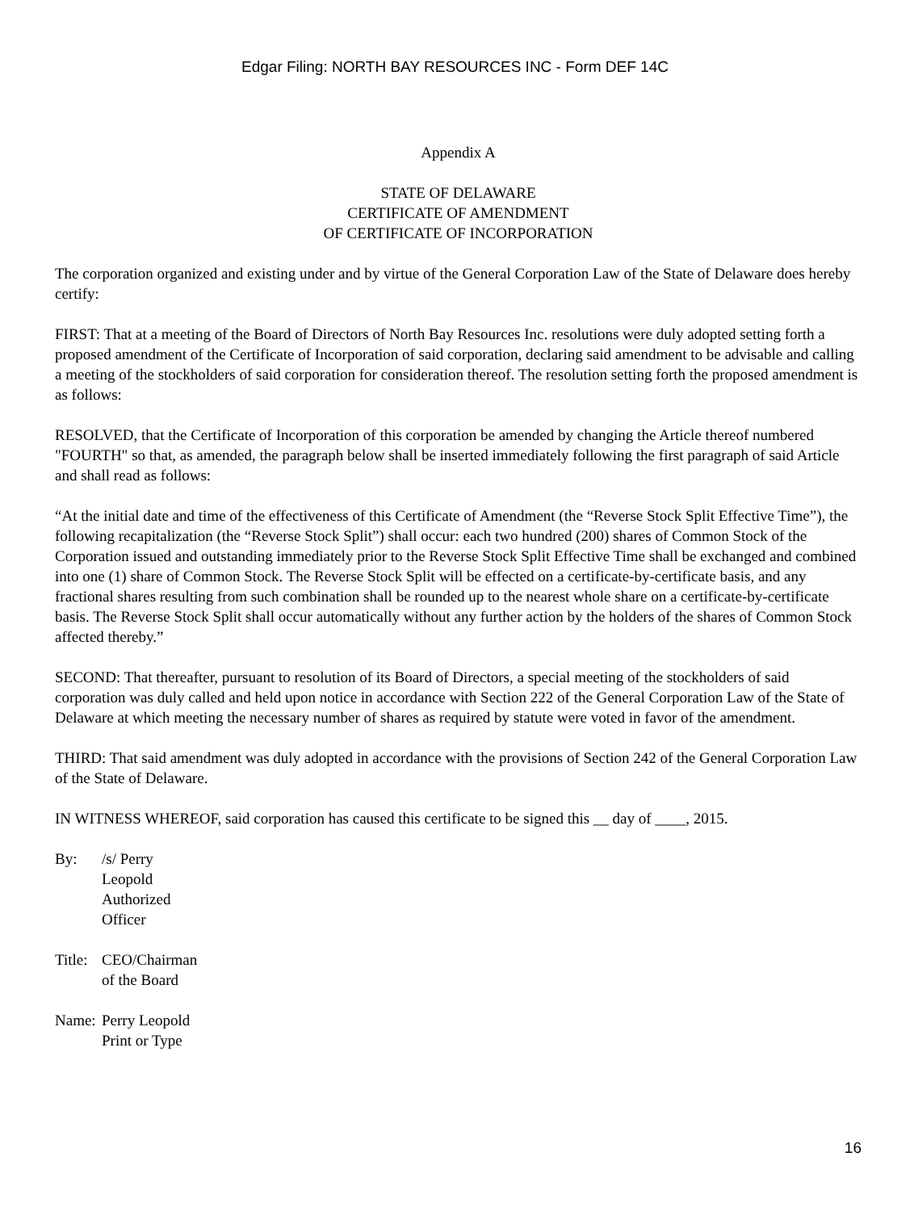Edgar Filing: NORTH BAY RESOURCES INC - Form DEF 14C
Appendix A
STATE OF DELAWARE
CERTIFICATE OF AMENDMENT
OF CERTIFICATE OF INCORPORATION
The corporation organized and existing under and by virtue of the General Corporation Law of the State of Delaware does hereby certify:
FIRST: That at a meeting of the Board of Directors of North Bay Resources Inc. resolutions were duly adopted setting forth a proposed amendment of the Certificate of Incorporation of said corporation, declaring said amendment to be advisable and calling a meeting of the stockholders of said corporation for consideration thereof. The resolution setting forth the proposed amendment is as follows:
RESOLVED, that the Certificate of Incorporation of this corporation be amended by changing the Article thereof numbered "FOURTH" so that, as amended, the paragraph below shall be inserted immediately following the first paragraph of said Article and shall read as follows:
“At the initial date and time of the effectiveness of this Certificate of Amendment (the “Reverse Stock Split Effective Time”), the following recapitalization (the “Reverse Stock Split”) shall occur: each two hundred (200) shares of Common Stock of the Corporation issued and outstanding immediately prior to the Reverse Stock Split Effective Time shall be exchanged and combined into one (1) share of Common Stock. The Reverse Stock Split will be effected on a certificate-by-certificate basis, and any fractional shares resulting from such combination shall be rounded up to the nearest whole share on a certificate-by-certificate basis. The Reverse Stock Split shall occur automatically without any further action by the holders of the shares of Common Stock affected thereby.”
SECOND: That thereafter, pursuant to resolution of its Board of Directors, a special meeting of the stockholders of said corporation was duly called and held upon notice in accordance with Section 222 of the General Corporation Law of the State of Delaware at which meeting the necessary number of shares as required by statute were voted in favor of the amendment.
THIRD: That said amendment was duly adopted in accordance with the provisions of Section 242 of the General Corporation Law of the State of Delaware.
IN WITNESS WHEREOF, said corporation has caused this certificate to be signed this __ day of ____, 2015.
| By: | /s/ Perry Leopold Authorized Officer |
| Title: | CEO/Chairman of the Board |
| Name: | Perry Leopold Print or Type |
16